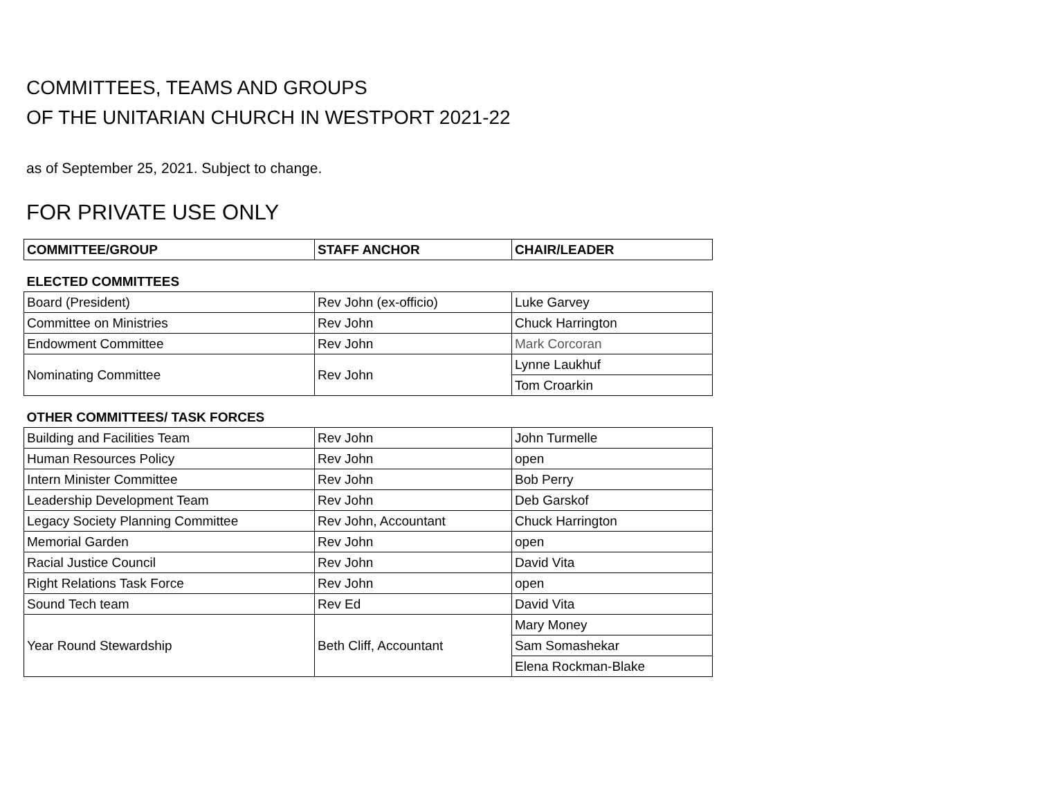COMMITTEES, TEAMS AND GROUPS
OF THE UNITARIAN CHURCH IN WESTPORT 2021-22
as of September 25, 2021. Subject to change.
FOR PRIVATE USE ONLY
| COMMITTEE/GROUP | STAFF ANCHOR | CHAIR/LEADER |
| --- | --- | --- |
| ELECTED COMMITTEES | | |
| Board (President) | Rev John (ex-officio) | Luke Garvey |
| Committee on Ministries | Rev John | Chuck Harrington |
| Endowment Committee | Rev John | Mark Corcoran |
| Nominating Committee | Rev John | Lynne Laukhuf |
| | | Tom Croarkin |
| OTHER COMMITTEES/ TASK FORCES | | |
| Building and Facilities Team | Rev John | John Turmelle |
| Human Resources Policy | Rev John | open |
| Intern Minister Committee | Rev John | Bob Perry |
| Leadership Development Team | Rev John | Deb Garskof |
| Legacy Society Planning Committee | Rev John, Accountant | Chuck Harrington |
| Memorial Garden | Rev John | open |
| Racial Justice Council | Rev John | David Vita |
| Right Relations Task Force | Rev John | open |
| Sound Tech team | Rev Ed | David Vita |
| Year Round Stewardship | Beth Cliff, Accountant | Mary Money |
| | | Sam Somashekar |
| | | Elena Rockman-Blake |